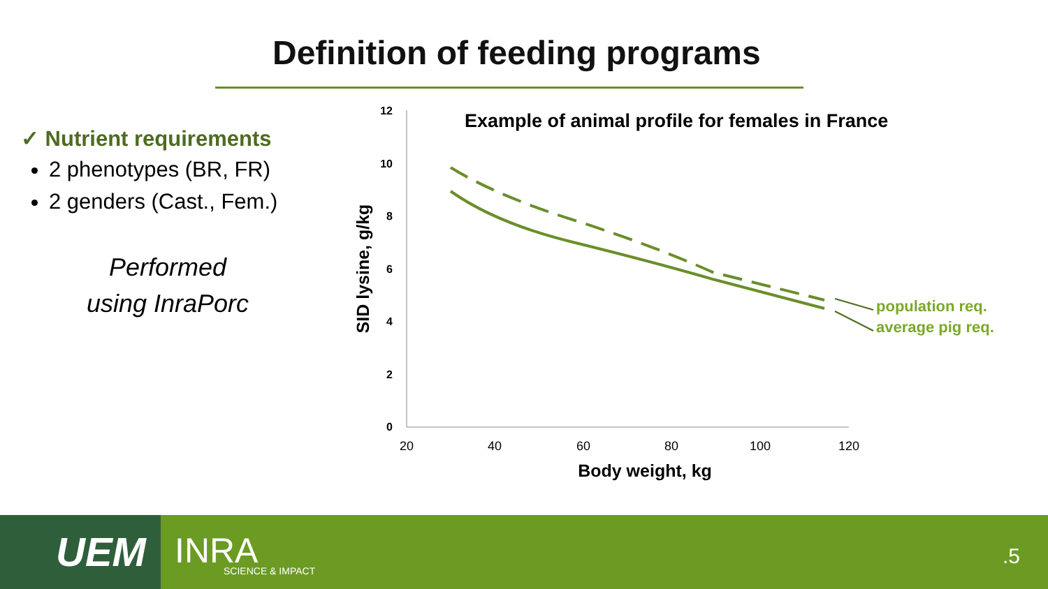Definition of feeding programs
✓ Nutrient requirements
2 phenotypes (BR, FR)
2 genders (Cast., Fem.)
Performed
using InraPorc
Example of animal profile for females in France
12
10
8
6
4
2
0
20
40
60
80
100
120
Body weight, kg
SID lysine, g/kg
population req.
average pig req.
UEM INRA
SCIENCE & IMPACT
.5